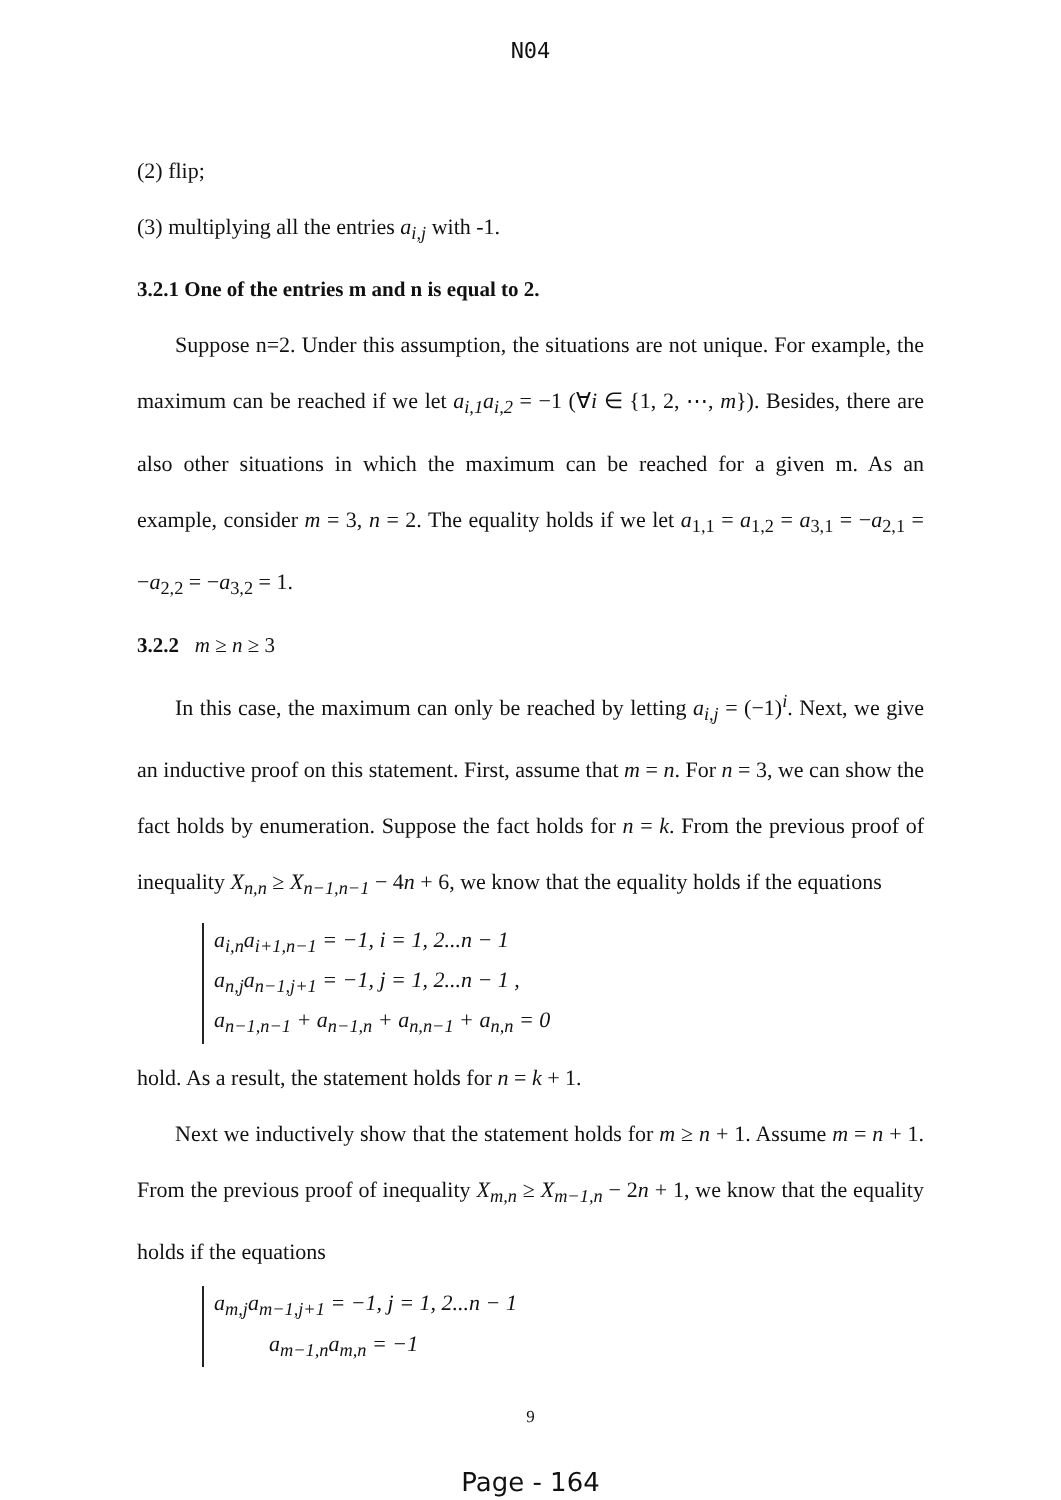N04
(2) flip;
(3) multiplying all the entries a<sub>i,j</sub> with -1.
3.2.1 One of the entries m and n is equal to 2.
Suppose n=2. Under this assumption, the situations are not unique. For example, the maximum can be reached if we let a<sub>i,1</sub>a<sub>i,2</sub> = −1 (∀i ∈ {1, 2, ⋯, m}). Besides, there are also other situations in which the maximum can be reached for a given m. As an example, consider m = 3, n = 2. The equality holds if we let a<sub>1,1</sub> = a<sub>1,2</sub> = a<sub>3,1</sub> = −a<sub>2,1</sub> = −a<sub>2,2</sub> = −a<sub>3,2</sub> = 1.
3.2.2 m ≥ n ≥ 3
In this case, the maximum can only be reached by letting a<sub>i,j</sub> = (−1)<sup>i</sup>. Next, we give an inductive proof on this statement. First, assume that m = n. For n = 3, we can show the fact holds by enumeration. Suppose the fact holds for n = k. From the previous proof of inequality X<sub>n,n</sub> ≥ X<sub>n−1,n−1</sub> − 4n + 6, we know that the equality holds if the equations
a<sub>i,n</sub>a<sub>i+1,n−1</sub> = −1, i = 1, 2...n − 1
a<sub>n,j</sub>a<sub>n−1,j+1</sub> = −1, j = 1, 2...n − 1 ,
a<sub>n−1,n−1</sub> + a<sub>n−1,n</sub> + a<sub>n,n−1</sub> + a<sub>n,n</sub> = 0
hold. As a result, the statement holds for n = k + 1.
Next we inductively show that the statement holds for m ≥ n + 1. Assume m = n + 1. From the previous proof of inequality X<sub>m,n</sub> ≥ X<sub>m−1,n</sub> − 2n + 1, we know that the equality holds if the equations
a<sub>m,j</sub>a<sub>m−1,j+1</sub> = −1, j = 1, 2...n − 1
a<sub>m−1,n</sub>a<sub>m,n</sub> = −1
9
Page - 164